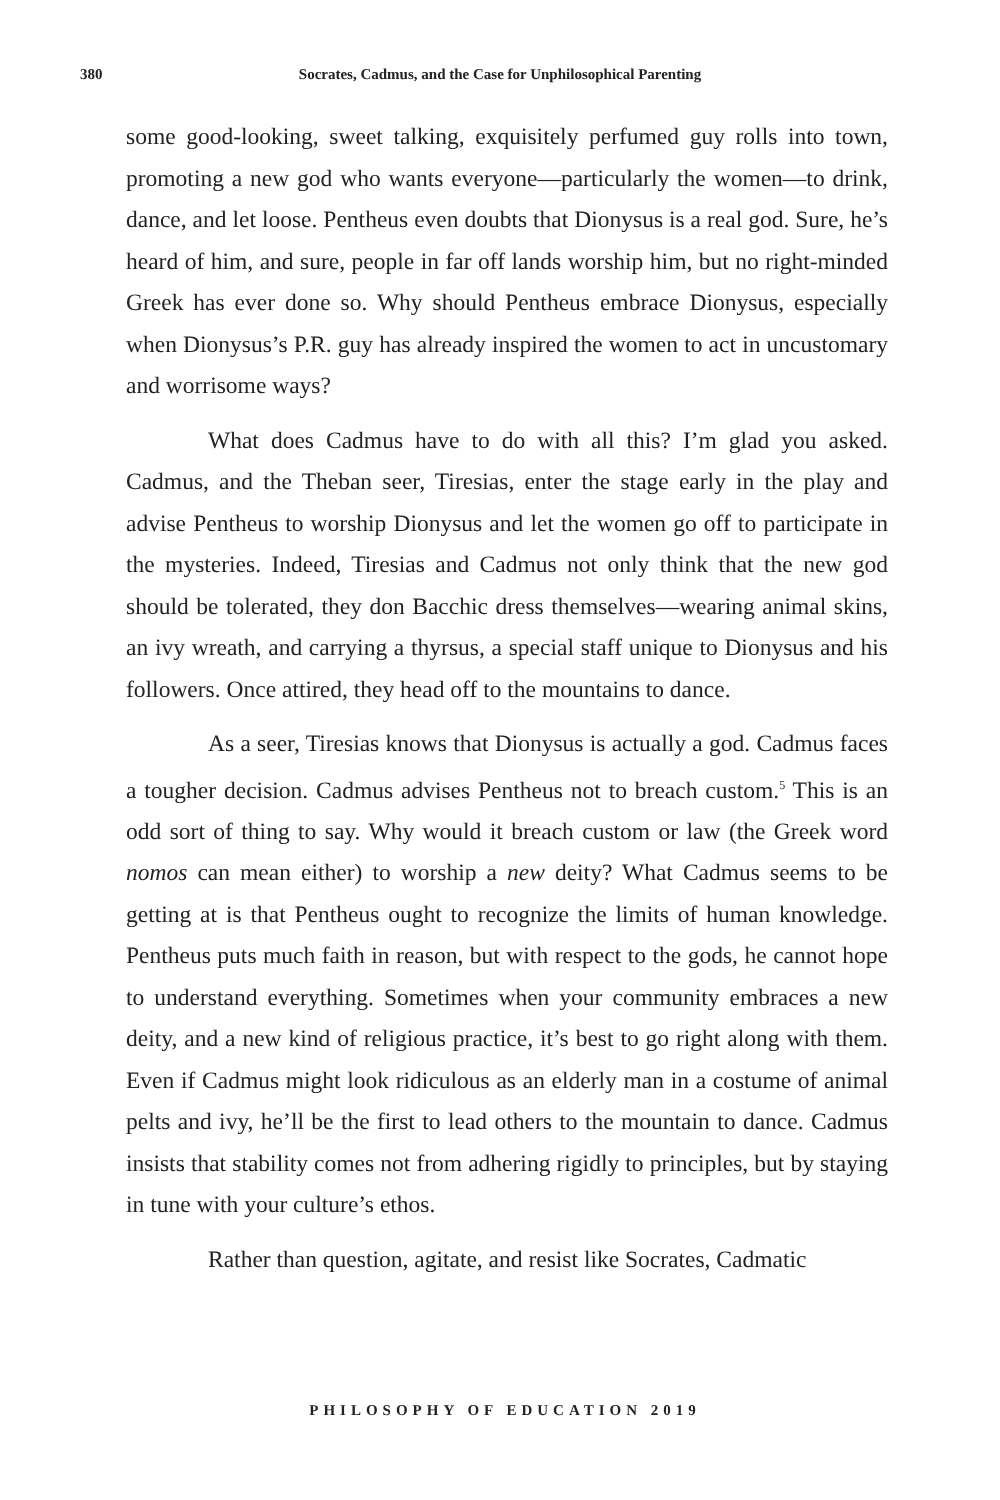380 Socrates, Cadmus, and the Case for Unphilosophical Parenting
some good-looking, sweet talking, exquisitely perfumed guy rolls into town, promoting a new god who wants everyone—particularly the women—to drink, dance, and let loose. Pentheus even doubts that Dionysus is a real god. Sure, he’s heard of him, and sure, people in far off lands worship him, but no right-minded Greek has ever done so. Why should Pentheus embrace Dionysus, especially when Dionysus’s P.R. guy has already inspired the women to act in uncustomary and worrisome ways?
What does Cadmus have to do with all this? I’m glad you asked. Cadmus, and the Theban seer, Tiresias, enter the stage early in the play and advise Pentheus to worship Dionysus and let the women go off to participate in the mysteries. Indeed, Tiresias and Cadmus not only think that the new god should be tolerated, they don Bacchic dress themselves—wearing animal skins, an ivy wreath, and carrying a thyrsus, a special staff unique to Dionysus and his followers. Once attired, they head off to the mountains to dance.
As a seer, Tiresias knows that Dionysus is actually a god. Cadmus faces a tougher decision. Cadmus advises Pentheus not to breach custom.<sup>5</sup> This is an odd sort of thing to say. Why would it breach custom or law (the Greek word nomos can mean either) to worship a new deity? What Cadmus seems to be getting at is that Pentheus ought to recognize the limits of human knowledge. Pentheus puts much faith in reason, but with respect to the gods, he cannot hope to understand everything. Sometimes when your community embraces a new deity, and a new kind of religious practice, it’s best to go right along with them. Even if Cadmus might look ridiculous as an elderly man in a costume of animal pelts and ivy, he’ll be the first to lead others to the mountain to dance. Cadmus insists that stability comes not from adhering rigidly to principles, but by staying in tune with your culture’s ethos.
Rather than question, agitate, and resist like Socrates, Cadmatic
PHILOSOPHY OF EDUCATION 2019